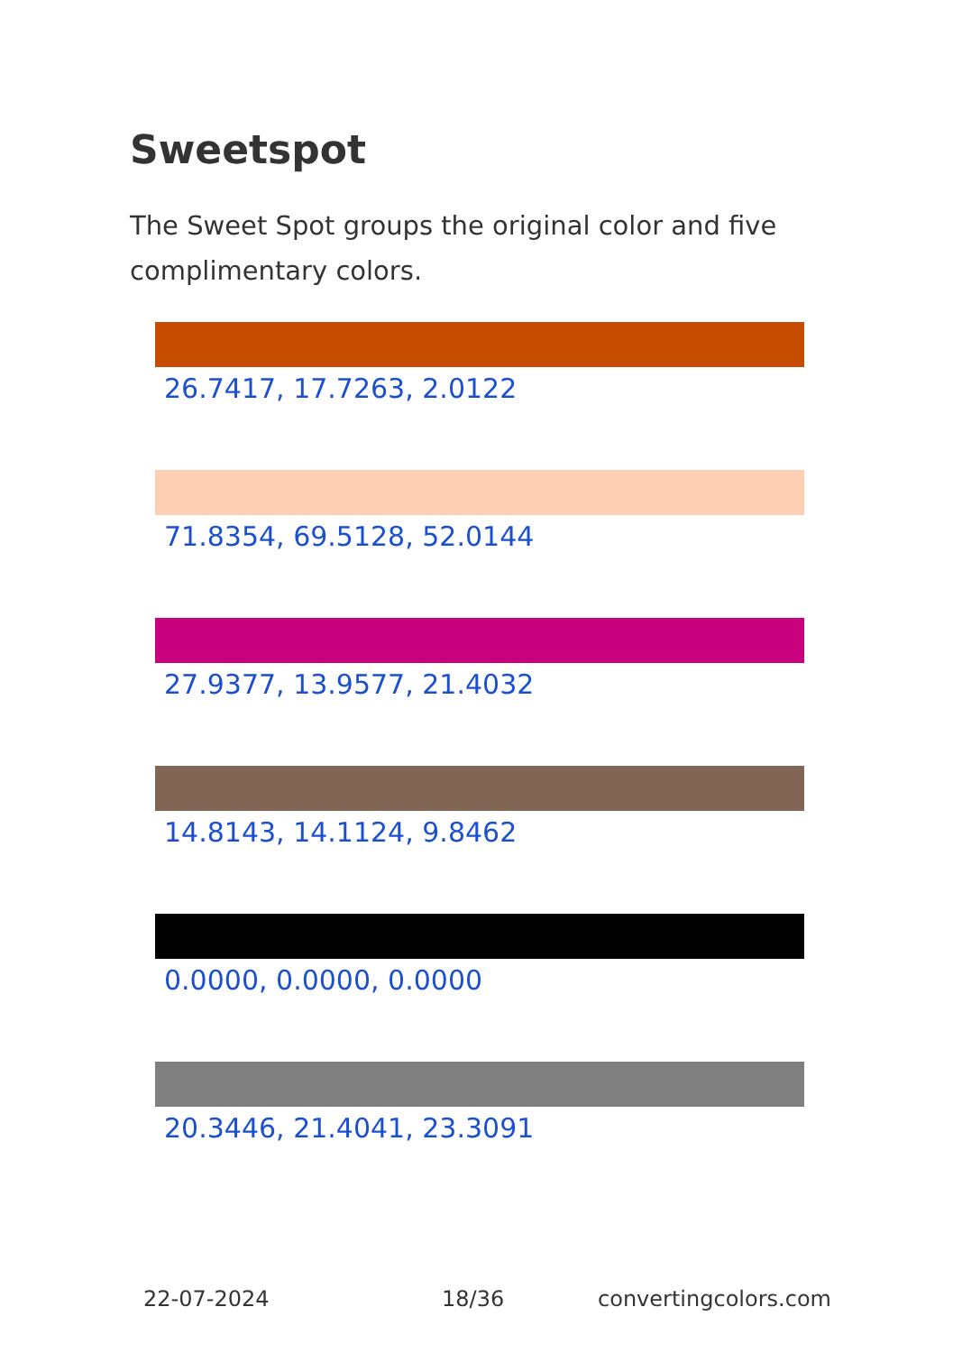Sweetspot
The Sweet Spot groups the original color and five complimentary colors.
26.7417, 17.7263, 2.0122
71.8354, 69.5128, 52.0144
27.9377, 13.9577, 21.4032
14.8143, 14.1124, 9.8462
0.0000, 0.0000, 0.0000
20.3446, 21.4041, 23.3091
22-07-2024 18/36 convertingcolors.com